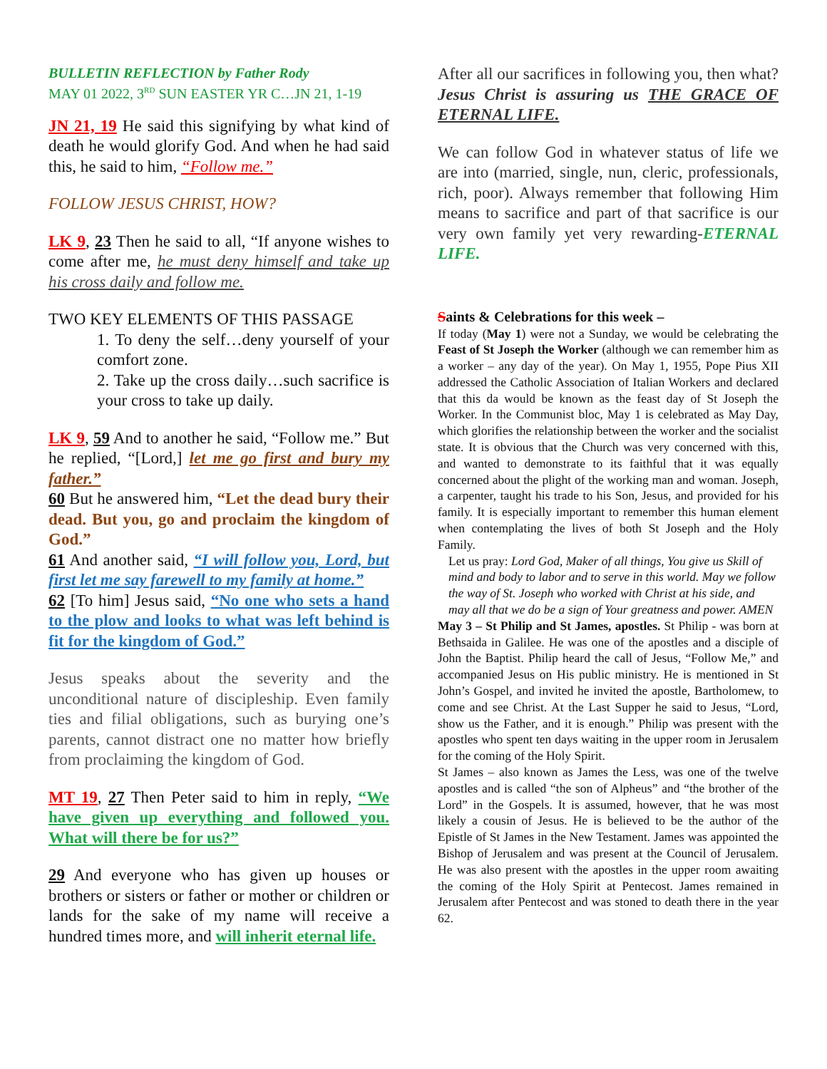BULLETIN REFLECTION by Father Rody
MAY 01 2022, 3<sup>RD</sup> SUN EASTER YR C…JN 21, 1-19
JN 21, 19 He said this signifying by what kind of death he would glorify God. And when he had said this, he said to him, “Follow me.”
FOLLOW JESUS CHRIST, HOW?
LK 9, 23 Then he said to all, “If anyone wishes to come after me, he must deny himself and take up his cross daily and follow me.
TWO KEY ELEMENTS OF THIS PASSAGE
1. To deny the self…deny yourself of your comfort zone.
2. Take up the cross daily…such sacrifice is your cross to take up daily.
LK 9, 59 And to another he said, “Follow me.” But he replied, “[Lord,] let me go first and bury my father.”
60 But he answered him, “Let the dead bury their dead. But you, go and proclaim the kingdom of God.”
61 And another said, “I will follow you, Lord, but first let me say farewell to my family at home.”
62 [To him] Jesus said, “No one who sets a hand to the plow and looks to what was left behind is fit for the kingdom of God.”
Jesus speaks about the severity and the unconditional nature of discipleship. Even family ties and filial obligations, such as burying one’s parents, cannot distract one no matter how briefly from proclaiming the kingdom of God.
MT 19, 27 Then Peter said to him in reply, “We have given up everything and followed you. What will there be for us?”
29 And everyone who has given up houses or brothers or sisters or father or mother or children or lands for the sake of my name will receive a hundred times more, and will inherit eternal life.
After all our sacrifices in following you, then what? Jesus Christ is assuring us THE GRACE OF ETERNAL LIFE.
We can follow God in whatever status of life we are into (married, single, nun, cleric, professionals, rich, poor). Always remember that following Him means to sacrifice and part of that sacrifice is our very own family yet very rewarding-ETERNAL LIFE.
Saints & Celebrations for this week –
If today (May 1) were not a Sunday, we would be celebrating the Feast of St Joseph the Worker (although we can remember him as a worker – any day of the year). On May 1, 1955, Pope Pius XII addressed the Catholic Association of Italian Workers and declared that this da would be known as the feast day of St Joseph the Worker. In the Communist bloc, May 1 is celebrated as May Day, which glorifies the relationship between the worker and the socialist state. It is obvious that the Church was very concerned with this, and wanted to demonstrate to its faithful that it was equally concerned about the plight of the working man and woman. Joseph, a carpenter, taught his trade to his Son, Jesus, and provided for his family. It is especially important to remember this human element when contemplating the lives of both St Joseph and the Holy Family.
Let us pray: Lord God, Maker of all things, You give us Skill of mind and body to labor and to serve in this world. May we follow the way of St. Joseph who worked with Christ at his side, and may all that we do be a sign of Your greatness and power. AMEN
May 3 – St Philip and St James, apostles. St Philip - was born at Bethsaida in Galilee. He was one of the apostles and a disciple of John the Baptist. Philip heard the call of Jesus, “Follow Me,” and accompanied Jesus on His public ministry. He is mentioned in St John’s Gospel, and invited he invited the apostle, Bartholomew, to come and see Christ. At the Last Supper he said to Jesus, “Lord, show us the Father, and it is enough.” Philip was present with the apostles who spent ten days waiting in the upper room in Jerusalem for the coming of the Holy Spirit.
St James – also known as James the Less, was one of the twelve apostles and is called “the son of Alpheus” and “the brother of the Lord” in the Gospels. It is assumed, however, that he was most likely a cousin of Jesus. He is believed to be the author of the Epistle of St James in the New Testament. James was appointed the Bishop of Jerusalem and was present at the Council of Jerusalem. He was also present with the apostles in the upper room awaiting the coming of the Holy Spirit at Pentecost. James remained in Jerusalem after Pentecost and was stoned to death there in the year 62.